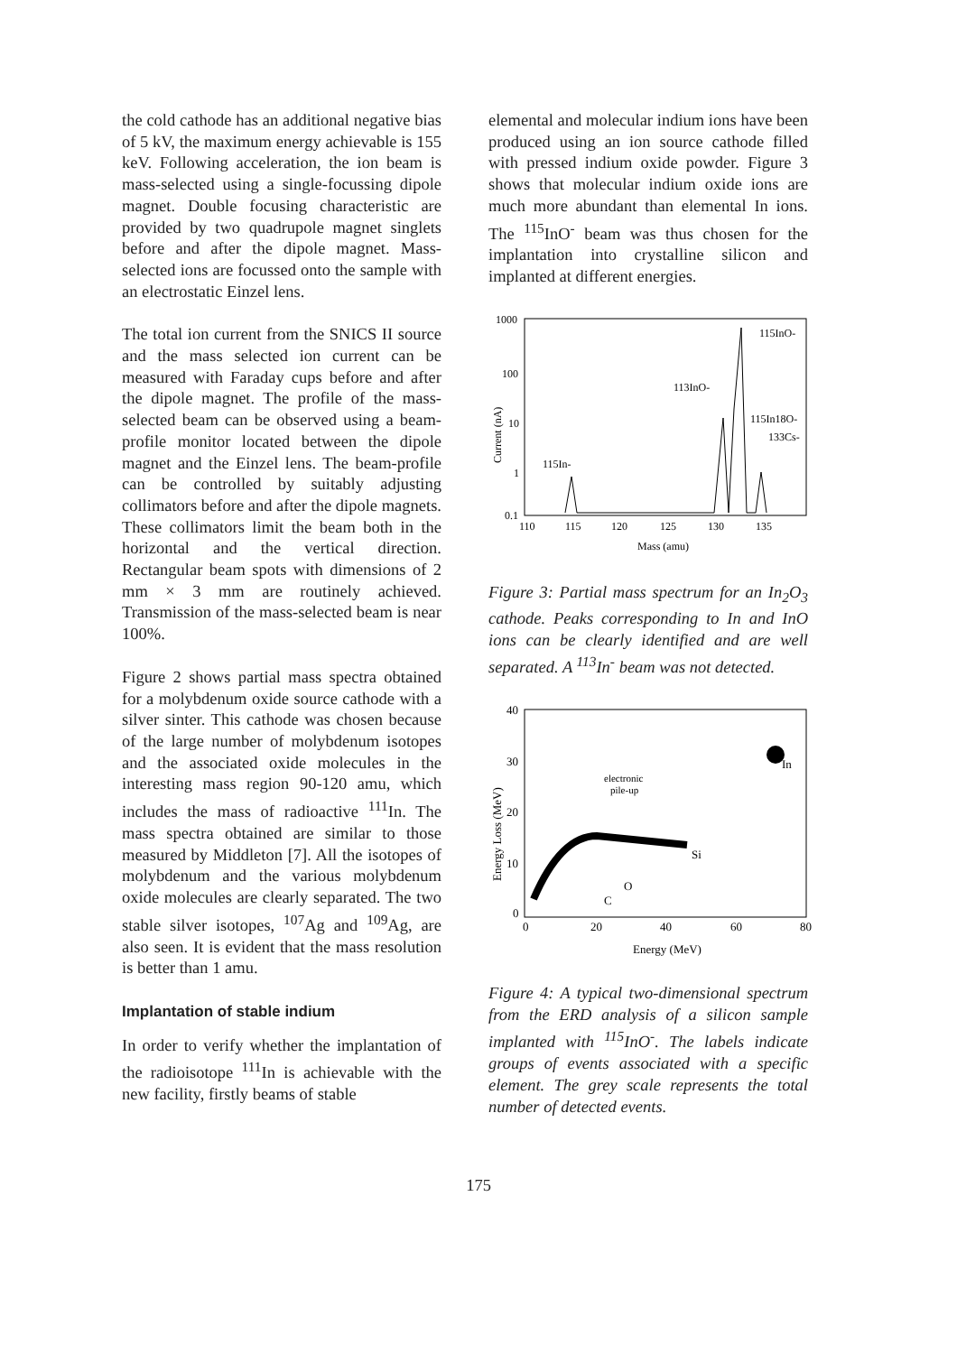the cold cathode has an additional negative bias of 5 kV, the maximum energy achievable is 155 keV. Following acceleration, the ion beam is mass-selected using a single-focussing dipole magnet. Double focusing characteristic are provided by two quadrupole magnet singlets before and after the dipole magnet. Mass-selected ions are focussed onto the sample with an electrostatic Einzel lens.
The total ion current from the SNICS II source and the mass selected ion current can be measured with Faraday cups before and after the dipole magnet. The profile of the mass-selected beam can be observed using a beam-profile monitor located between the dipole magnet and the Einzel lens. The beam-profile can be controlled by suitably adjusting collimators before and after the dipole magnets. These collimators limit the beam both in the horizontal and the vertical direction. Rectangular beam spots with dimensions of 2 mm × 3 mm are routinely achieved. Transmission of the mass-selected beam is near 100%.
Figure 2 shows partial mass spectra obtained for a molybdenum oxide source cathode with a silver sinter. This cathode was chosen because of the large number of molybdenum isotopes and the associated oxide molecules in the interesting mass region 90-120 amu, which includes the mass of radioactive <sup>111</sup>In. The mass spectra obtained are similar to those measured by Middleton [7]. All the isotopes of molybdenum and the various molybdenum oxide molecules are clearly separated. The two stable silver isotopes, <sup>107</sup>Ag and <sup>109</sup>Ag, are also seen. It is evident that the mass resolution is better than 1 amu.
Implantation of stable indium
In order to verify whether the implantation of the radioisotope <sup>111</sup>In is achievable with the new facility, firstly beams of stable
elemental and molecular indium ions have been produced using an ion source cathode filled with pressed indium oxide powder. Figure 3 shows that molecular indium oxide ions are much more abundant than elemental In ions. The <sup>115</sup>InO<sup>-</sup> beam was thus chosen for the implantation into crystalline silicon and implanted at different energies.
1000
100
10
1
0.1
110
115
120
125
130
135
Mass (amu)
Current (nA)
115InO-
113InO-
115In18O-
133Cs-
115In-
Figure 3: Partial mass spectrum for an In<sub>2</sub>O<sub>3</sub> cathode. Peaks corresponding to In and InO ions can be clearly identified and are well separated. A <sup>113</sup>In<sup>-</sup> beam was not detected.
40
30
20
10
0
0
20
40
60
80
Energy (MeV)
Energy Loss (MeV)
electronic
pile-up
In
Si
O
C
Figure 4: A typical two-dimensional spectrum from the ERD analysis of a silicon sample implanted with <sup>115</sup>InO<sup>-</sup>. The labels indicate groups of events associated with a specific element. The grey scale represents the total number of detected events.
175